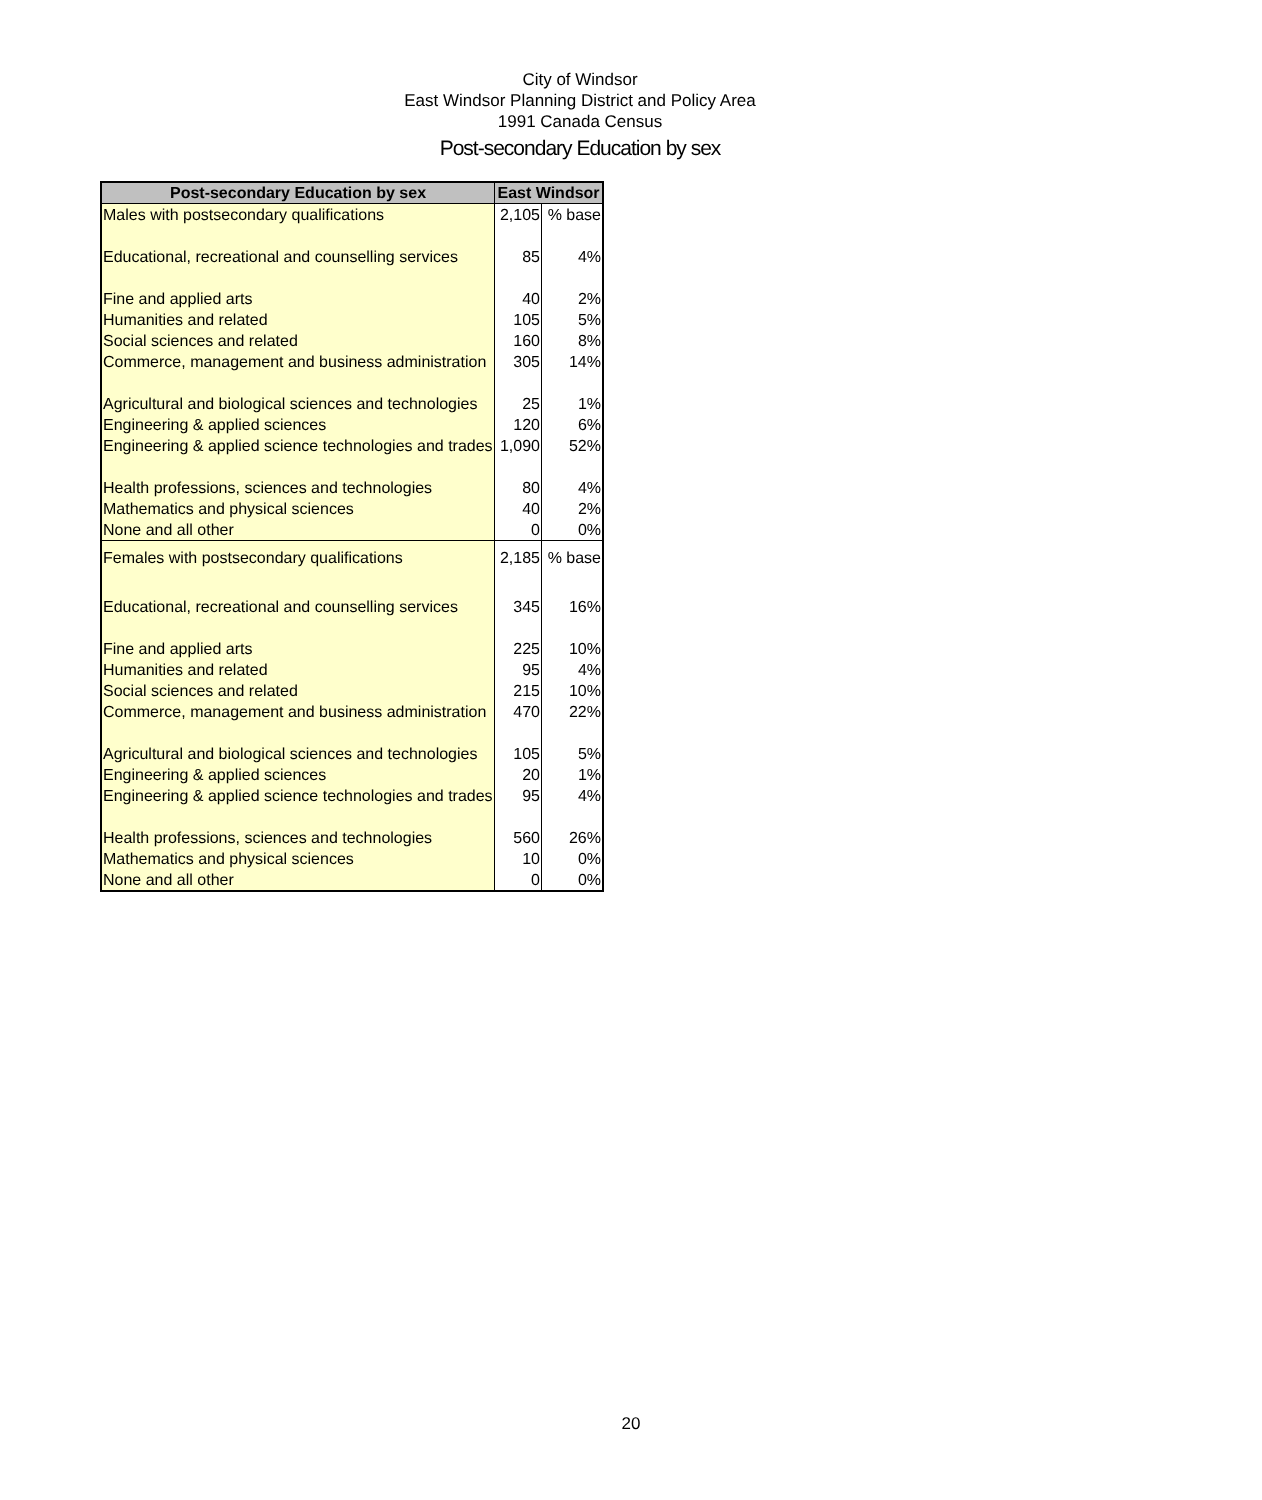City of Windsor
East Windsor Planning District and Policy Area
1991 Canada Census
Post-secondary Education by sex
| Post-secondary Education by sex | East Windsor | |
| --- | --- | --- |
| Males with postsecondary qualifications | 2,105 | % base |
| Educational, recreational and counselling services | 85 | 4% |
| Fine and applied arts | 40 | 2% |
| Humanities and related | 105 | 5% |
| Social sciences and related | 160 | 8% |
| Commerce, management and business administration | 305 | 14% |
| Agricultural and biological sciences and technologies | 25 | 1% |
| Engineering & applied sciences | 120 | 6% |
| Engineering & applied science technologies and trades | 1,090 | 52% |
| Health professions, sciences and technologies | 80 | 4% |
| Mathematics and physical sciences | 40 | 2% |
| None and all other | 0 | 0% |
| Females with postsecondary qualifications | 2,185 | % base |
| Educational, recreational and counselling services | 345 | 16% |
| Fine and applied arts | 225 | 10% |
| Humanities and related | 95 | 4% |
| Social sciences and related | 215 | 10% |
| Commerce, management and business administration | 470 | 22% |
| Agricultural and biological sciences and technologies | 105 | 5% |
| Engineering & applied sciences | 20 | 1% |
| Engineering & applied science technologies and trades | 95 | 4% |
| Health professions, sciences and technologies | 560 | 26% |
| Mathematics and physical sciences | 10 | 0% |
| None and all other | 0 | 0% |
20